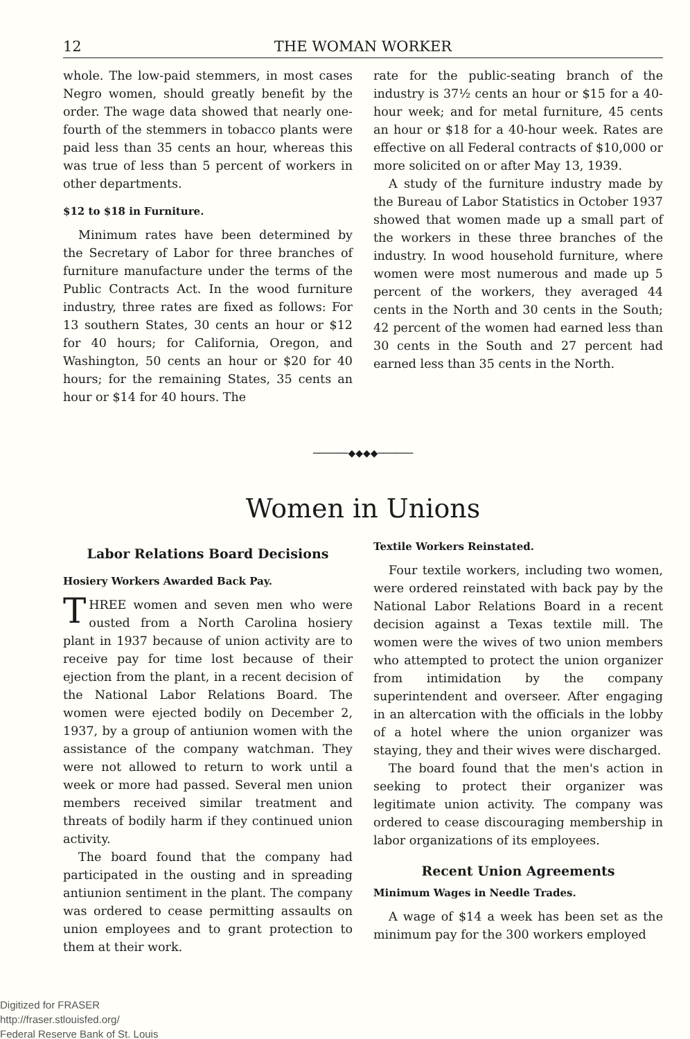12 THE WOMAN WORKER
whole. The low-paid stemmers, in most cases Negro women, should greatly benefit by the order. The wage data showed that nearly one-fourth of the stemmers in tobacco plants were paid less than 35 cents an hour, whereas this was true of less than 5 percent of workers in other departments.
$12 to $18 in Furniture.
Minimum rates have been determined by the Secretary of Labor for three branches of furniture manufacture under the terms of the Public Contracts Act. In the wood furniture industry, three rates are fixed as follows: For 13 southern States, 30 cents an hour or $12 for 40 hours; for California, Oregon, and Washington, 50 cents an hour or $20 for 40 hours; for the remaining States, 35 cents an hour or $14 for 40 hours. The
rate for the public-seating branch of the industry is 37½ cents an hour or $15 for a 40-hour week; and for metal furniture, 45 cents an hour or $18 for a 40-hour week. Rates are effective on all Federal contracts of $10,000 or more solicited on or after May 13, 1939.
A study of the furniture industry made by the Bureau of Labor Statistics in October 1937 showed that women made up a small part of the workers in these three branches of the industry. In wood household furniture, where women were most numerous and made up 5 percent of the workers, they averaged 44 cents in the North and 30 cents in the South; 42 percent of the women had earned less than 30 cents in the South and 27 percent had earned less than 35 cents in the North.
──────◆◆◆◆──────
Women in Unions
Labor Relations Board Decisions
Hosiery Workers Awarded Back Pay.
THREE women and seven men who were ousted from a North Carolina hosiery plant in 1937 because of union activity are to receive pay for time lost because of their ejection from the plant, in a recent decision of the National Labor Relations Board. The women were ejected bodily on December 2, 1937, by a group of antiunion women with the assistance of the company watchman. They were not allowed to return to work until a week or more had passed. Several men union members received similar treatment and threats of bodily harm if they continued union activity.
The board found that the company had participated in the ousting and in spreading antiunion sentiment in the plant. The company was ordered to cease permitting assaults on union employees and to grant protection to them at their work.
Textile Workers Reinstated.
Four textile workers, including two women, were ordered reinstated with back pay by the National Labor Relations Board in a recent decision against a Texas textile mill. The women were the wives of two union members who attempted to protect the union organizer from intimidation by the company superintendent and overseer. After engaging in an altercation with the officials in the lobby of a hotel where the union organizer was staying, they and their wives were discharged.
The board found that the men's action in seeking to protect their organizer was legitimate union activity. The company was ordered to cease discouraging membership in labor organizations of its employees.
Recent Union Agreements
Minimum Wages in Needle Trades.
A wage of $14 a week has been set as the minimum pay for the 300 workers employed
Digitized for FRASER
http://fraser.stlouisfed.org/
Federal Reserve Bank of St. Louis